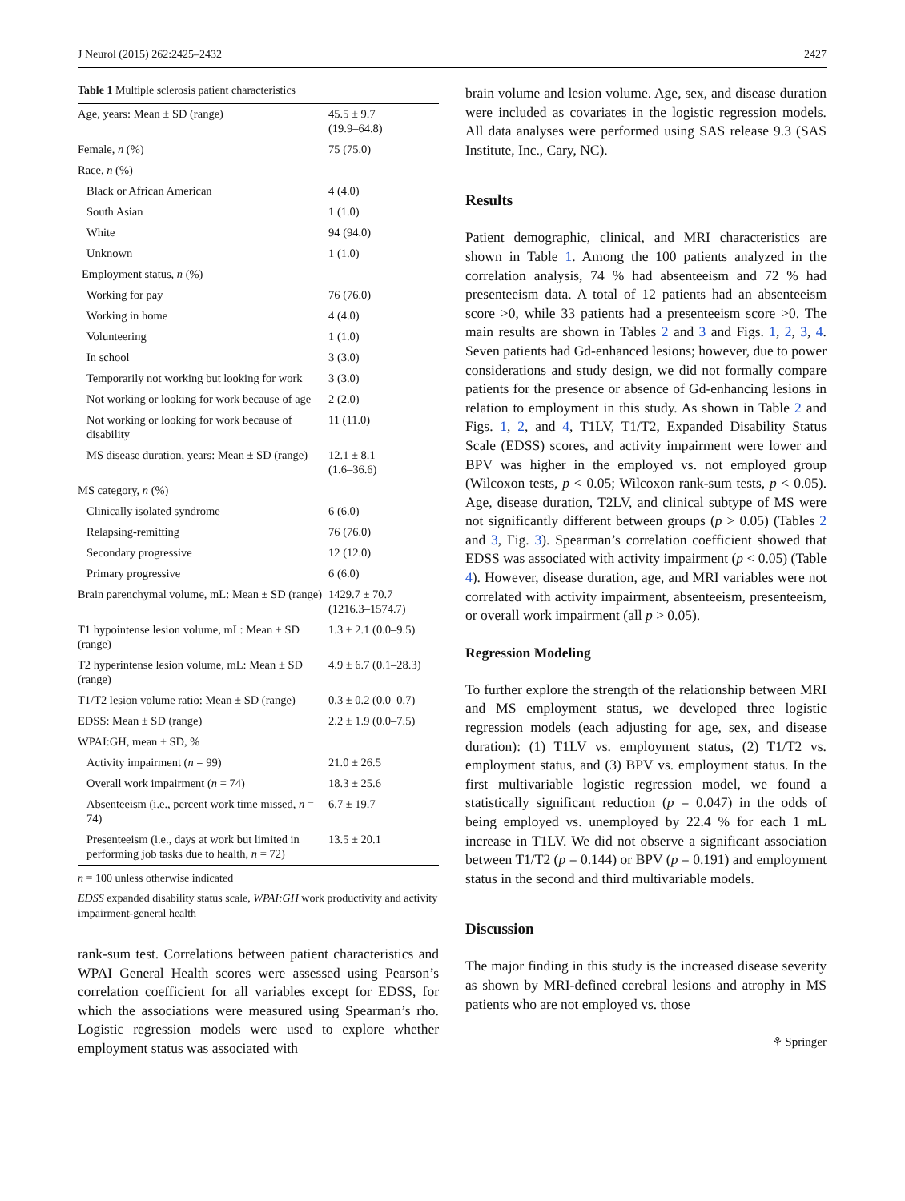J Neurol (2015) 262:2425–2432 2427
Table 1 Multiple sclerosis patient characteristics
| Age, years: Mean ± SD (range) | 45.5 ± 9.7 (19.9–64.8) |
| Female, n (%) | 75 (75.0) |
| Race, n (%) | |
| Black or African American | 4 (4.0) |
| South Asian | 1 (1.0) |
| White | 94 (94.0) |
| Unknown | 1 (1.0) |
| Employment status, n (%) | |
| Working for pay | 76 (76.0) |
| Working in home | 4 (4.0) |
| Volunteering | 1 (1.0) |
| In school | 3 (3.0) |
| Temporarily not working but looking for work | 3 (3.0) |
| Not working or looking for work because of age | 2 (2.0) |
| Not working or looking for work because of disability | 11 (11.0) |
| MS disease duration, years: Mean ± SD (range) | 12.1 ± 8.1 (1.6–36.6) |
| MS category, n (%) | |
| Clinically isolated syndrome | 6 (6.0) |
| Relapsing-remitting | 76 (76.0) |
| Secondary progressive | 12 (12.0) |
| Primary progressive | 6 (6.0) |
| Brain parenchymal volume, mL: Mean ± SD (range) | 1429.7 ± 70.7 (1216.3–1574.7) |
| T1 hypointense lesion volume, mL: Mean ± SD (range) | 1.3 ± 2.1 (0.0–9.5) |
| T2 hyperintense lesion volume, mL: Mean ± SD (range) | 4.9 ± 6.7 (0.1–28.3) |
| T1/T2 lesion volume ratio: Mean ± SD (range) | 0.3 ± 0.2 (0.0–0.7) |
| EDSS: Mean ± SD (range) | 2.2 ± 1.9 (0.0–7.5) |
| WPAI:GH, mean ± SD, % | |
| Activity impairment ( n = 99) | 21.0 ± 26.5 |
| Overall work impairment ( n = 74) | 18.3 ± 25.6 |
| Absenteeism (i.e., percent work time missed, n = 74) | 6.7 ± 19.7 |
| Presenteeism (i.e., days at work but limited in performing job tasks due to health, n = 72) | 13.5 ± 20.1 |
n = 100 unless otherwise indicated
EDSS expanded disability status scale, WPAI:GH work productivity and activity impairment-general health
rank-sum test. Correlations between patient characteristics and WPAI General Health scores were assessed using Pearson’s correlation coefficient for all variables except for EDSS, for which the associations were measured using Spearman’s rho. Logistic regression models were used to explore whether employment status was associated with
brain volume and lesion volume. Age, sex, and disease duration were included as covariates in the logistic regression models. All data analyses were performed using SAS release 9.3 (SAS Institute, Inc., Cary, NC).
Results
Patient demographic, clinical, and MRI characteristics are shown in Table 1. Among the 100 patients analyzed in the correlation analysis, 74 % had absenteeism and 72 % had presenteeism data. A total of 12 patients had an absenteeism score >0, while 33 patients had a presenteeism score >0. The main results are shown in Tables 2 and 3 and Figs. 1, 2, 3, 4. Seven patients had Gd-enhanced lesions; however, due to power considerations and study design, we did not formally compare patients for the presence or absence of Gd-enhancing lesions in relation to employment in this study. As shown in Table 2 and Figs. 1, 2, and 4, T1LV, T1/T2, Expanded Disability Status Scale (EDSS) scores, and activity impairment were lower and BPV was higher in the employed vs. not employed group (Wilcoxon tests, p < 0.05; Wilcoxon rank-sum tests, p < 0.05). Age, disease duration, T2LV, and clinical subtype of MS were not significantly different between groups (p > 0.05) (Tables 2 and 3, Fig. 3). Spearman’s correlation coefficient showed that EDSS was associated with activity impairment (p < 0.05) (Table 4). However, disease duration, age, and MRI variables were not correlated with activity impairment, absenteeism, presenteeism, or overall work impairment (all p > 0.05).
Regression Modeling
To further explore the strength of the relationship between MRI and MS employment status, we developed three logistic regression models (each adjusting for age, sex, and disease duration): (1) T1LV vs. employment status, (2) T1/T2 vs. employment status, and (3) BPV vs. employment status. In the first multivariable logistic regression model, we found a statistically significant reduction (p = 0.047) in the odds of being employed vs. unemployed by 22.4 % for each 1 mL increase in T1LV. We did not observe a significant association between T1/T2 (p = 0.144) or BPV (p = 0.191) and employment status in the second and third multivariable models.
Discussion
The major finding in this study is the increased disease severity as shown by MRI-defined cerebral lesions and atrophy in MS patients who are not employed vs. those
⚘ Springer